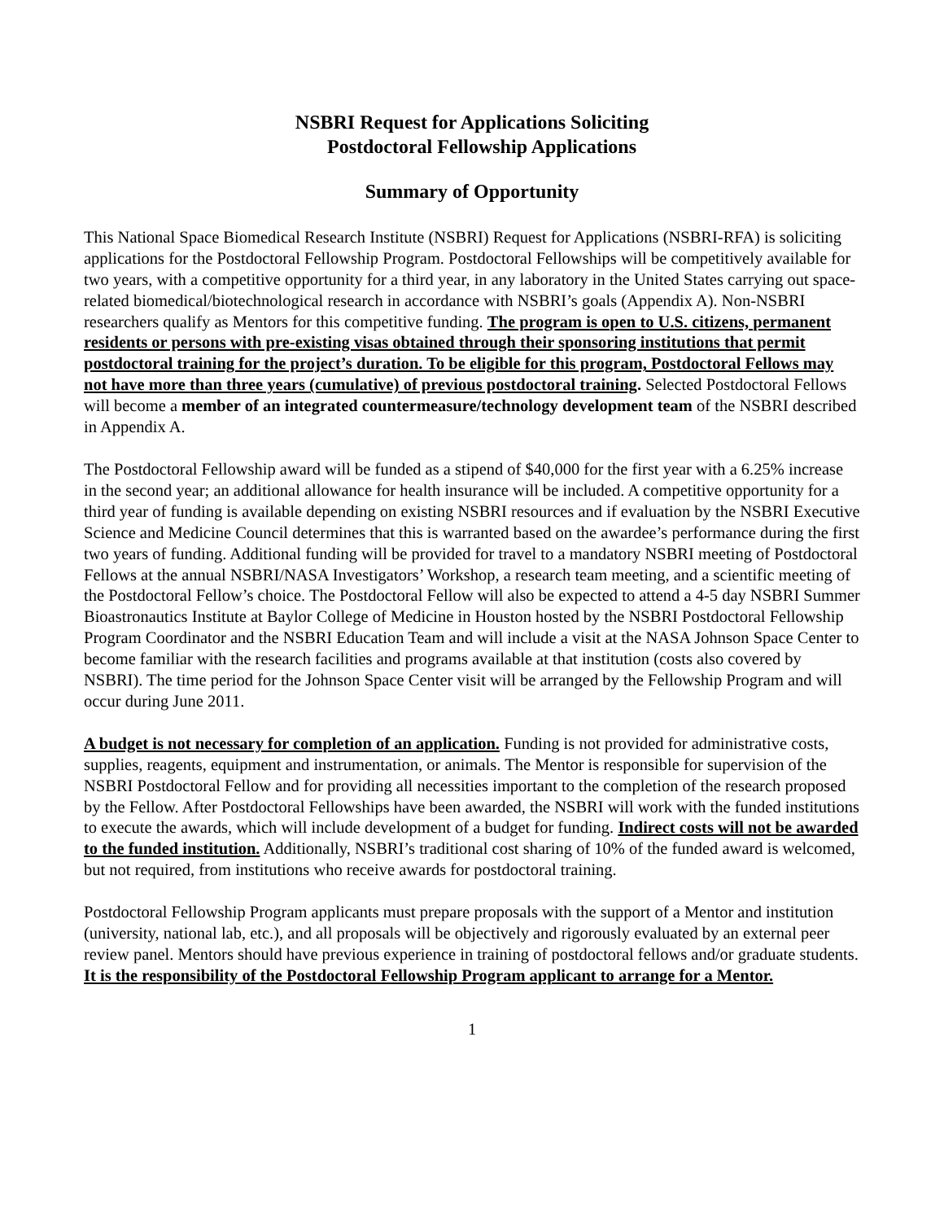NSBRI Request for Applications Soliciting
Postdoctoral Fellowship Applications
Summary of Opportunity
This National Space Biomedical Research Institute (NSBRI) Request for Applications (NSBRI-RFA) is soliciting applications for the Postdoctoral Fellowship Program. Postdoctoral Fellowships will be competitively available for two years, with a competitive opportunity for a third year, in any laboratory in the United States carrying out space-related biomedical/biotechnological research in accordance with NSBRI’s goals (Appendix A). Non-NSBRI researchers qualify as Mentors for this competitive funding. The program is open to U.S. citizens, permanent residents or persons with pre-existing visas obtained through their sponsoring institutions that permit postdoctoral training for the project’s duration. To be eligible for this program, Postdoctoral Fellows may not have more than three years (cumulative) of previous postdoctoral training. Selected Postdoctoral Fellows will become a member of an integrated countermeasure/technology development team of the NSBRI described in Appendix A.
The Postdoctoral Fellowship award will be funded as a stipend of $40,000 for the first year with a 6.25% increase in the second year; an additional allowance for health insurance will be included. A competitive opportunity for a third year of funding is available depending on existing NSBRI resources and if evaluation by the NSBRI Executive Science and Medicine Council determines that this is warranted based on the awardee’s performance during the first two years of funding. Additional funding will be provided for travel to a mandatory NSBRI meeting of Postdoctoral Fellows at the annual NSBRI/NASA Investigators’ Workshop, a research team meeting, and a scientific meeting of the Postdoctoral Fellow’s choice. The Postdoctoral Fellow will also be expected to attend a 4-5 day NSBRI Summer Bioastronautics Institute at Baylor College of Medicine in Houston hosted by the NSBRI Postdoctoral Fellowship Program Coordinator and the NSBRI Education Team and will include a visit at the NASA Johnson Space Center to become familiar with the research facilities and programs available at that institution (costs also covered by NSBRI). The time period for the Johnson Space Center visit will be arranged by the Fellowship Program and will occur during June 2011.
A budget is not necessary for completion of an application. Funding is not provided for administrative costs, supplies, reagents, equipment and instrumentation, or animals. The Mentor is responsible for supervision of the NSBRI Postdoctoral Fellow and for providing all necessities important to the completion of the research proposed by the Fellow. After Postdoctoral Fellowships have been awarded, the NSBRI will work with the funded institutions to execute the awards, which will include development of a budget for funding. Indirect costs will not be awarded to the funded institution. Additionally, NSBRI’s traditional cost sharing of 10% of the funded award is welcomed, but not required, from institutions who receive awards for postdoctoral training.
Postdoctoral Fellowship Program applicants must prepare proposals with the support of a Mentor and institution (university, national lab, etc.), and all proposals will be objectively and rigorously evaluated by an external peer review panel. Mentors should have previous experience in training of postdoctoral fellows and/or graduate students. It is the responsibility of the Postdoctoral Fellowship Program applicant to arrange for a Mentor.
1